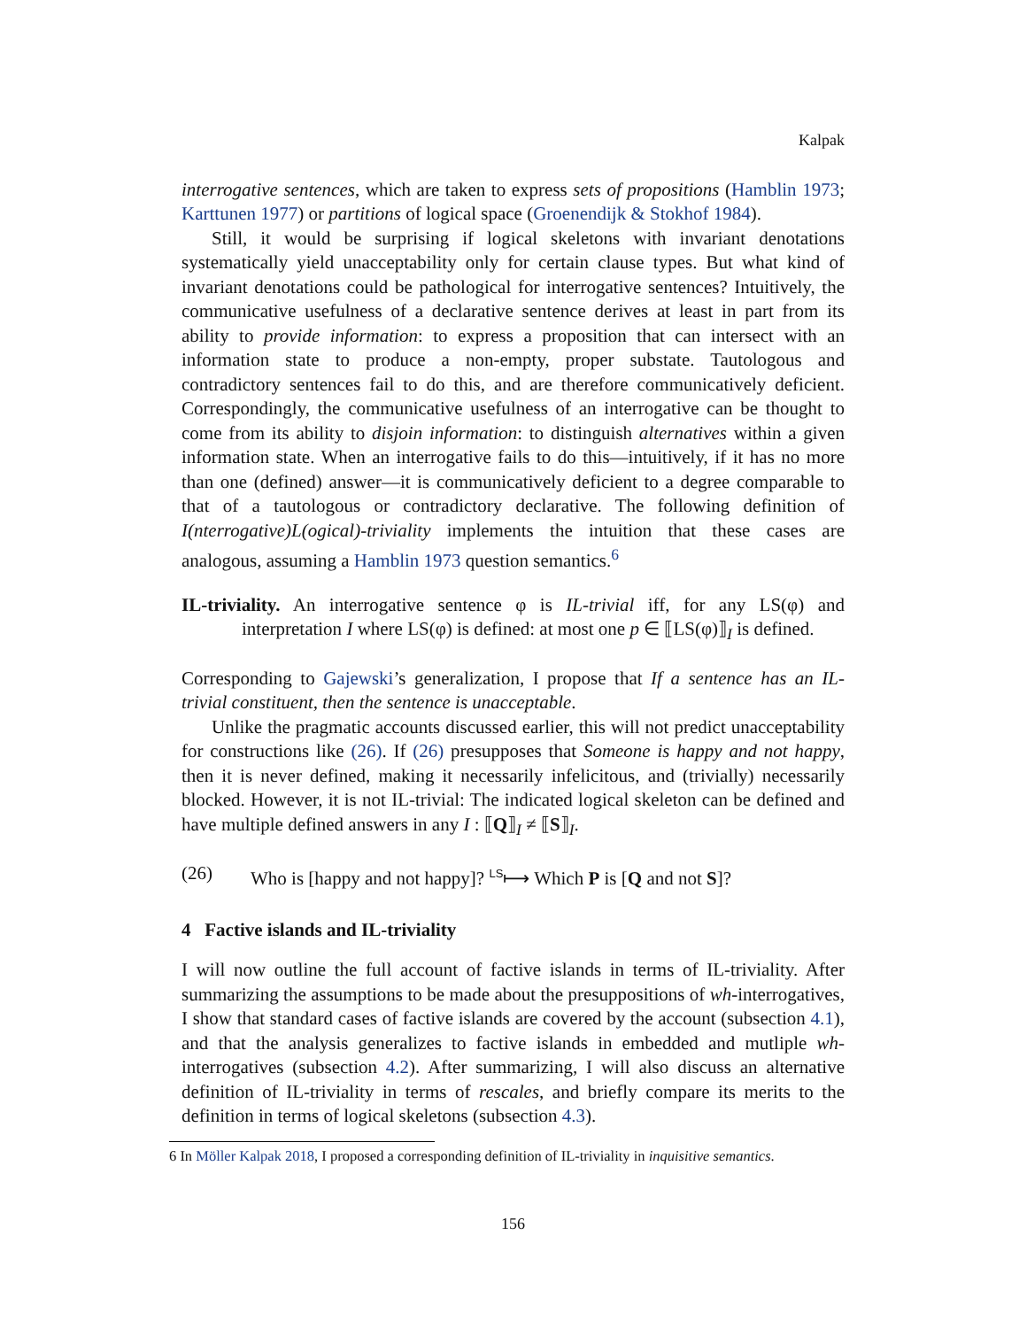Kalpak
interrogative sentences, which are taken to express sets of propositions (Hamblin 1973; Karttunen 1977) or partitions of logical space (Groenendijk & Stokhof 1984).
Still, it would be surprising if logical skeletons with invariant denotations systematically yield unacceptability only for certain clause types. But what kind of invariant denotations could be pathological for interrogative sentences? Intuitively, the communicative usefulness of a declarative sentence derives at least in part from its ability to provide information: to express a proposition that can intersect with an information state to produce a non-empty, proper substate. Tautologous and contradictory sentences fail to do this, and are therefore communicatively deficient. Correspondingly, the communicative usefulness of an interrogative can be thought to come from its ability to disjoin information: to distinguish alternatives within a given information state. When an interrogative fails to do this—intuitively, if it has no more than one (defined) answer—it is communicatively deficient to a degree comparable to that of a tautologous or contradictory declarative. The following definition of I(nterrogative)L(ogical)-triviality implements the intuition that these cases are analogous, assuming a Hamblin 1973 question semantics.<sup>6</sup>
IL-triviality. An interrogative sentence φ is IL-trivial iff, for any LS(φ) and interpretation I where LS(φ) is defined: at most one p ∈ ⟦LS(φ)⟧<sub>I</sub> is defined.
Corresponding to Gajewski’s generalization, I propose that If a sentence has an IL-trivial constituent, then the sentence is unacceptable.
Unlike the pragmatic accounts discussed earlier, this will not predict unacceptability for constructions like (26). If (26) presupposes that Someone is happy and not happy, then it is never defined, making it necessarily infelicitous, and (trivially) necessarily blocked. However, it is not IL-trivial: The indicated logical skeleton can be defined and have multiple defined answers in any I : ⟦Q⟧<sub>I</sub> ≠ ⟦S⟧<sub>I</sub>.
(26) Who is [happy and not happy]? <sup>LS</sup>⟼ Which P is [Q and not S]?
4 Factive islands and IL-triviality
I will now outline the full account of factive islands in terms of IL-triviality. After summarizing the assumptions to be made about the presuppositions of wh-interrogatives, I show that standard cases of factive islands are covered by the account (subsection 4.1), and that the analysis generalizes to factive islands in embedded and mutliple wh-interrogatives (subsection 4.2). After summarizing, I will also discuss an alternative definition of IL-triviality in terms of rescales, and briefly compare its merits to the definition in terms of logical skeletons (subsection 4.3).
6 In Möller Kalpak 2018, I proposed a corresponding definition of IL-triviality in inquisitive semantics.
156